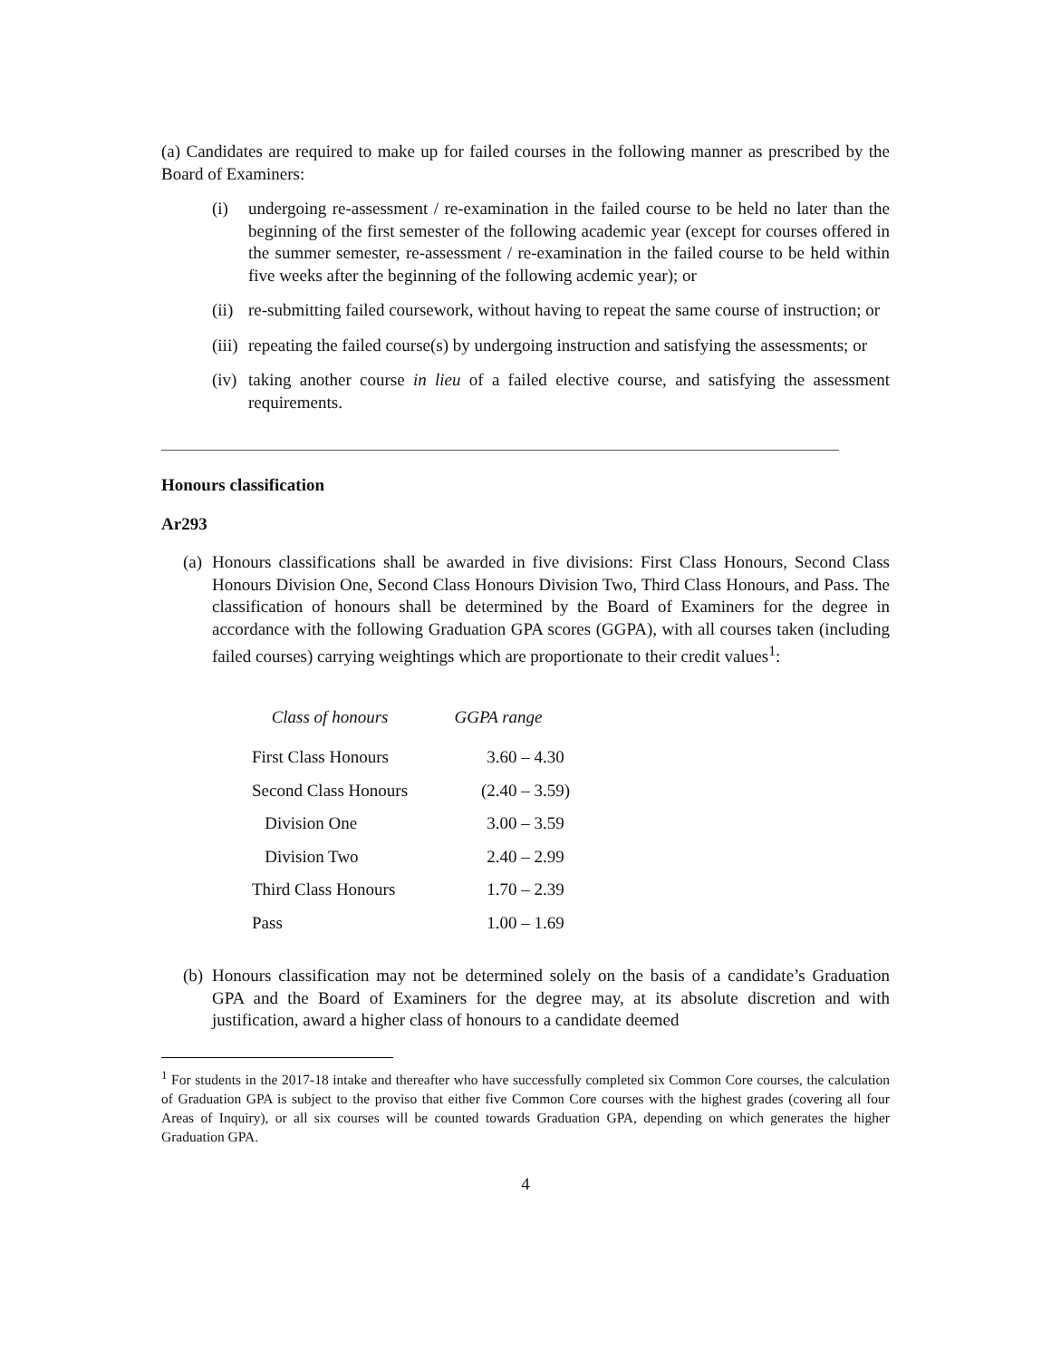(a) Candidates are required to make up for failed courses in the following manner as prescribed by the Board of Examiners:
(i) undergoing re-assessment / re-examination in the failed course to be held no later than the beginning of the first semester of the following academic year (except for courses offered in the summer semester, re-assessment / re-examination in the failed course to be held within five weeks after the beginning of the following acdemic year); or
(ii)
re-submitting failed coursework, without having to repeat the same course of instruction; or
(iii)
repeating the failed course(s) by undergoing instruction and satisfying the assessments; or
(iv)
taking another course in lieu of a failed elective course, and satisfying the assessment requirements.
Honours classification
Ar293
(a)
Honours classifications shall be awarded in five divisions: First Class Honours, Second Class Honours Division One, Second Class Honours Division Two, Third Class Honours, and Pass. The classification of honours shall be determined by the Board of Examiners for the degree in accordance with the following Graduation GPA scores (GGPA), with all courses taken (including failed courses) carrying weightings which are proportionate to their credit values<sup>1</sup>:
| Class of honours | GGPA range |
| --- | --- |
| First Class Honours | 3.60 – 4.30 |
| Second Class Honours | (2.40 – 3.59) |
| Division One | 3.00 – 3.59 |
| Division Two | 2.40 – 2.99 |
| Third Class Honours | 1.70 – 2.39 |
| Pass | 1.00 – 1.69 |
(b)
Honours classification may not be determined solely on the basis of a candidate’s Graduation GPA and the Board of Examiners for the degree may, at its absolute discretion and with justification, award a higher class of honours to a candidate deemed
<sup>1</sup> For students in the 2017-18 intake and thereafter who have successfully completed six Common Core courses, the calculation of Graduation GPA is subject to the proviso that either five Common Core courses with the highest grades (covering all four Areas of Inquiry), or all six courses will be counted towards Graduation GPA, depending on which generates the higher Graduation GPA.
4